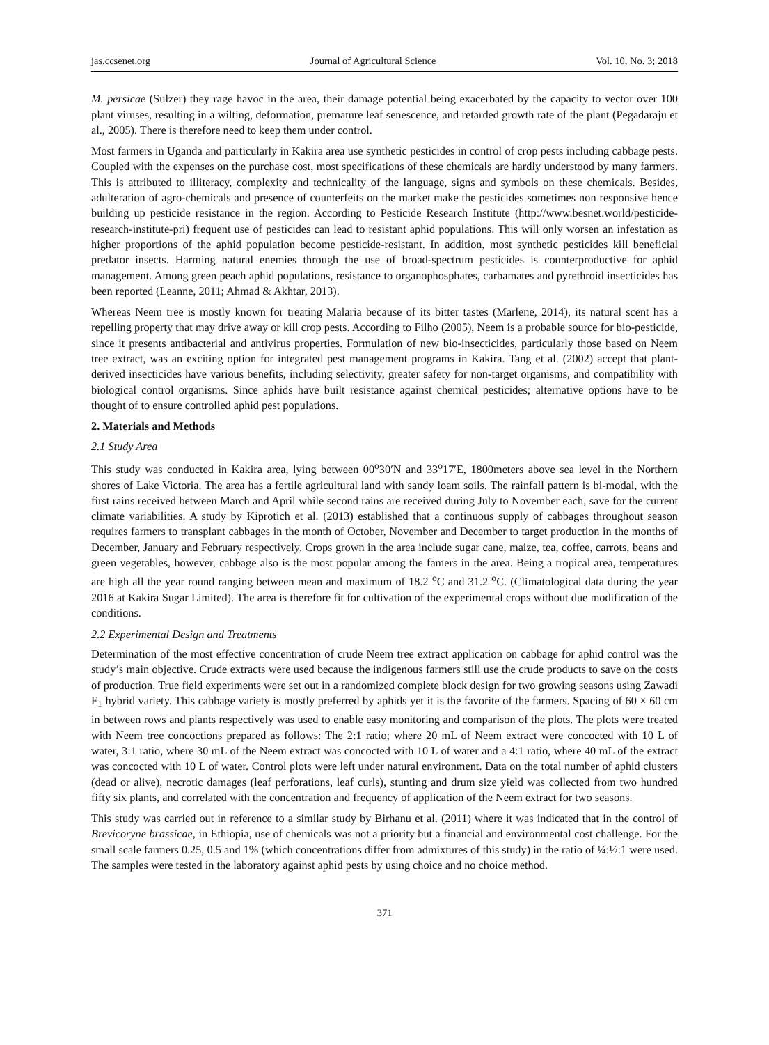jas.ccsenet.org Journal of Agricultural Science Vol. 10, No. 3; 2018
M. persicae (Sulzer) they rage havoc in the area, their damage potential being exacerbated by the capacity to vector over 100 plant viruses, resulting in a wilting, deformation, premature leaf senescence, and retarded growth rate of the plant (Pegadaraju et al., 2005). There is therefore need to keep them under control.
Most farmers in Uganda and particularly in Kakira area use synthetic pesticides in control of crop pests including cabbage pests. Coupled with the expenses on the purchase cost, most specifications of these chemicals are hardly understood by many farmers. This is attributed to illiteracy, complexity and technicality of the language, signs and symbols on these chemicals. Besides, adulteration of agro-chemicals and presence of counterfeits on the market make the pesticides sometimes non responsive hence building up pesticide resistance in the region. According to Pesticide Research Institute (http://www.besnet.world/pesticide-research-institute-pri) frequent use of pesticides can lead to resistant aphid populations. This will only worsen an infestation as higher proportions of the aphid population become pesticide-resistant. In addition, most synthetic pesticides kill beneficial predator insects. Harming natural enemies through the use of broad-spectrum pesticides is counterproductive for aphid management. Among green peach aphid populations, resistance to organophosphates, carbamates and pyrethroid insecticides has been reported (Leanne, 2011; Ahmad & Akhtar, 2013).
Whereas Neem tree is mostly known for treating Malaria because of its bitter tastes (Marlene, 2014), its natural scent has a repelling property that may drive away or kill crop pests. According to Filho (2005), Neem is a probable source for bio-pesticide, since it presents antibacterial and antivirus properties. Formulation of new bio-insecticides, particularly those based on Neem tree extract, was an exciting option for integrated pest management programs in Kakira. Tang et al. (2002) accept that plant-derived insecticides have various benefits, including selectivity, greater safety for non-target organisms, and compatibility with biological control organisms. Since aphids have built resistance against chemical pesticides; alternative options have to be thought of to ensure controlled aphid pest populations.
2. Materials and Methods
2.1 Study Area
This study was conducted in Kakira area, lying between 00<sup>o</sup>30′N and 33<sup>o</sup>17′E, 1800meters above sea level in the Northern shores of Lake Victoria. The area has a fertile agricultural land with sandy loam soils. The rainfall pattern is bi-modal, with the first rains received between March and April while second rains are received during July to November each, save for the current climate variabilities. A study by Kiprotich et al. (2013) established that a continuous supply of cabbages throughout season requires farmers to transplant cabbages in the month of October, November and December to target production in the months of December, January and February respectively. Crops grown in the area include sugar cane, maize, tea, coffee, carrots, beans and green vegetables, however, cabbage also is the most popular among the famers in the area. Being a tropical area, temperatures are high all the year round ranging between mean and maximum of 18.2 <sup>o</sup>C and 31.2 <sup>o</sup>C. (Climatological data during the year 2016 at Kakira Sugar Limited). The area is therefore fit for cultivation of the experimental crops without due modification of the conditions.
2.2 Experimental Design and Treatments
Determination of the most effective concentration of crude Neem tree extract application on cabbage for aphid control was the study’s main objective. Crude extracts were used because the indigenous farmers still use the crude products to save on the costs of production. True field experiments were set out in a randomized complete block design for two growing seasons using Zawadi F<sub>1</sub> hybrid variety. This cabbage variety is mostly preferred by aphids yet it is the favorite of the farmers. Spacing of 60 × 60 cm in between rows and plants respectively was used to enable easy monitoring and comparison of the plots. The plots were treated with Neem tree concoctions prepared as follows: The 2:1 ratio; where 20 mL of Neem extract were concocted with 10 L of water, 3:1 ratio, where 30 mL of the Neem extract was concocted with 10 L of water and a 4:1 ratio, where 40 mL of the extract was concocted with 10 L of water. Control plots were left under natural environment. Data on the total number of aphid clusters (dead or alive), necrotic damages (leaf perforations, leaf curls), stunting and drum size yield was collected from two hundred fifty six plants, and correlated with the concentration and frequency of application of the Neem extract for two seasons.
This study was carried out in reference to a similar study by Birhanu et al. (2011) where it was indicated that in the control of Brevicoryne brassicae, in Ethiopia, use of chemicals was not a priority but a financial and environmental cost challenge. For the small scale farmers 0.25, 0.5 and 1% (which concentrations differ from admixtures of this study) in the ratio of ¼:½:1 were used. The samples were tested in the laboratory against aphid pests by using choice and no choice method.
371